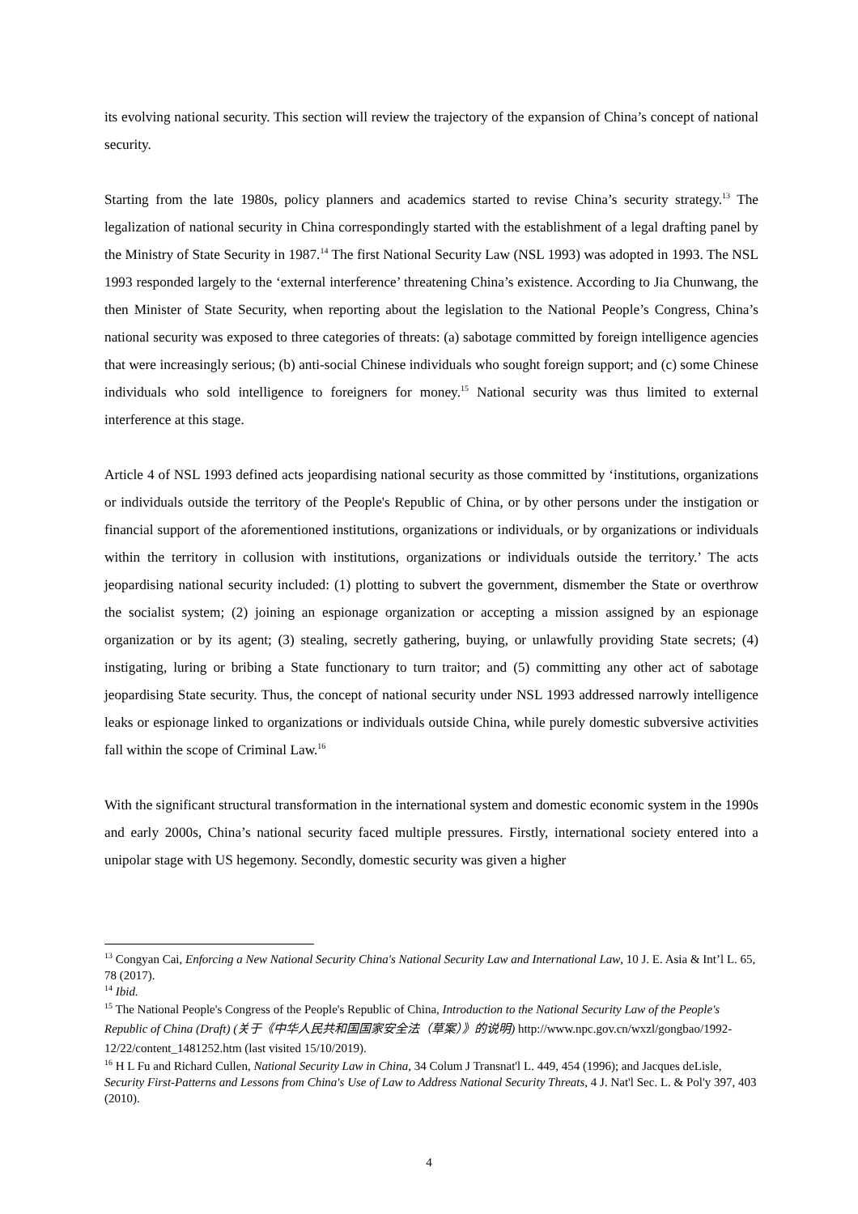its evolving national security. This section will review the trajectory of the expansion of China’s concept of national security.
Starting from the late 1980s, policy planners and academics started to revise China’s security strategy.<sup>13</sup> The legalization of national security in China correspondingly started with the establishment of a legal drafting panel by the Ministry of State Security in 1987.<sup>14</sup> The first National Security Law (NSL 1993) was adopted in 1993. The NSL 1993 responded largely to the ‘external interference’ threatening China’s existence. According to Jia Chunwang, the then Minister of State Security, when reporting about the legislation to the National People’s Congress, China’s national security was exposed to three categories of threats: (a) sabotage committed by foreign intelligence agencies that were increasingly serious; (b) anti-social Chinese individuals who sought foreign support; and (c) some Chinese individuals who sold intelligence to foreigners for money.<sup>15</sup> National security was thus limited to external interference at this stage.
Article 4 of NSL 1993 defined acts jeopardising national security as those committed by ‘institutions, organizations or individuals outside the territory of the People's Republic of China, or by other persons under the instigation or financial support of the aforementioned institutions, organizations or individuals, or by organizations or individuals within the territory in collusion with institutions, organizations or individuals outside the territory.’ The acts jeopardising national security included: (1) plotting to subvert the government, dismember the State or overthrow the socialist system; (2) joining an espionage organization or accepting a mission assigned by an espionage organization or by its agent; (3) stealing, secretly gathering, buying, or unlawfully providing State secrets; (4) instigating, luring or bribing a State functionary to turn traitor; and (5) committing any other act of sabotage jeopardising State security. Thus, the concept of national security under NSL 1993 addressed narrowly intelligence leaks or espionage linked to organizations or individuals outside China, while purely domestic subversive activities fall within the scope of Criminal Law.<sup>16</sup>
With the significant structural transformation in the international system and domestic economic system in the 1990s and early 2000s, China’s national security faced multiple pressures. Firstly, international society entered into a unipolar stage with US hegemony. Secondly, domestic security was given a higher
<sup>13</sup> Congyan Cai, Enforcing a New National Security China's National Security Law and International Law, 10 J. E. Asia & Int’l L. 65, 78 (2017).
<sup>14</sup> Ibid.
<sup>15</sup> The National People's Congress of the People's Republic of China, Introduction to the National Security Law of the People's Republic of China (Draft) (关于《中华人民共和国国家安全法（草案）》的说明) http://www.npc.gov.cn/wxzl/gongbao/1992-12/22/content_1481252.htm (last visited 15/10/2019).
<sup>16</sup> H L Fu and Richard Cullen, National Security Law in China, 34 Colum J Transnat'l L. 449, 454 (1996); and Jacques deLisle, Security First-Patterns and Lessons from China's Use of Law to Address National Security Threats, 4 J. Nat'l Sec. L. & Pol'y 397, 403 (2010).
4